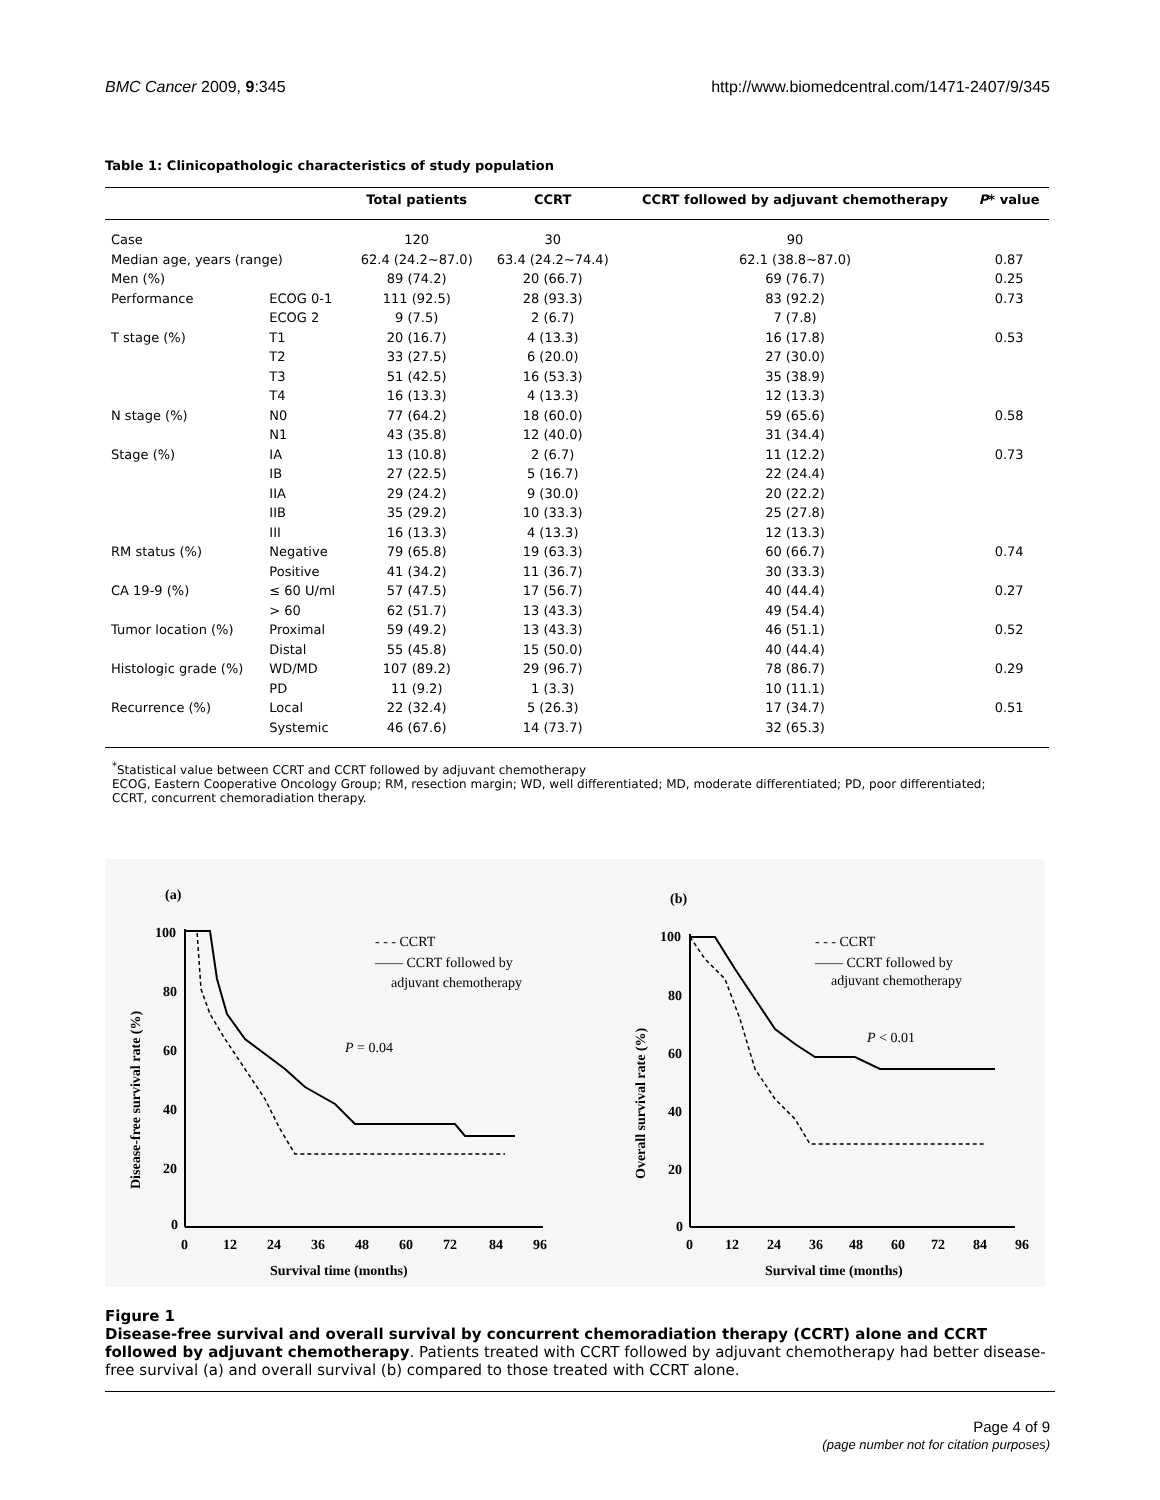BMC Cancer 2009, 9:345 http://www.biomedcentral.com/1471-2407/9/345
Table 1: Clinicopathologic characteristics of study population
| | | Total patients | CCRT | CCRT followed by adjuvant chemotherapy | P * value |
| --- | --- | --- | --- | --- | --- |
| Case | | 120 | 30 | 90 | |
| Median age, years (range) | | 62.4 (24.2~87.0) | 63.4 (24.2~74.4) | 62.1 (38.8~87.0) | 0.87 |
| Men (%) | | 89 (74.2) | 20 (66.7) | 69 (76.7) | 0.25 |
| Performance | ECOG 0-1 | 111 (92.5) | 28 (93.3) | 83 (92.2) | 0.73 |
| | ECOG 2 | 9 (7.5) | 2 (6.7) | 7 (7.8) | |
| T stage (%) | T1 | 20 (16.7) | 4 (13.3) | 16 (17.8) | 0.53 |
| | T2 | 33 (27.5) | 6 (20.0) | 27 (30.0) | |
| | T3 | 51 (42.5) | 16 (53.3) | 35 (38.9) | |
| | T4 | 16 (13.3) | 4 (13.3) | 12 (13.3) | |
| N stage (%) | N0 | 77 (64.2) | 18 (60.0) | 59 (65.6) | 0.58 |
| | N1 | 43 (35.8) | 12 (40.0) | 31 (34.4) | |
| Stage (%) | IA | 13 (10.8) | 2 (6.7) | 11 (12.2) | 0.73 |
| | IB | 27 (22.5) | 5 (16.7) | 22 (24.4) | |
| | IIA | 29 (24.2) | 9 (30.0) | 20 (22.2) | |
| | IIB | 35 (29.2) | 10 (33.3) | 25 (27.8) | |
| | III | 16 (13.3) | 4 (13.3) | 12 (13.3) | |
| RM status (%) | Negative | 79 (65.8) | 19 (63.3) | 60 (66.7) | 0.74 |
| | Positive | 41 (34.2) | 11 (36.7) | 30 (33.3) | |
| CA 19-9 (%) | ≤ 60 U/ml | 57 (47.5) | 17 (56.7) | 40 (44.4) | 0.27 |
| | > 60 | 62 (51.7) | 13 (43.3) | 49 (54.4) | |
| Tumor location (%) | Proximal | 59 (49.2) | 13 (43.3) | 46 (51.1) | 0.52 |
| | Distal | 55 (45.8) | 15 (50.0) | 40 (44.4) | |
| Histologic grade (%) | WD/MD | 107 (89.2) | 29 (96.7) | 78 (86.7) | 0.29 |
| | PD | 11 (9.2) | 1 (3.3) | 10 (11.1) | |
| Recurrence (%) | Local | 22 (32.4) | 5 (26.3) | 17 (34.7) | 0.51 |
| | Systemic | 46 (67.6) | 14 (73.7) | 32 (65.3) | |
<sup>*</sup> Statistical value between CCRT and CCRT followed by adjuvant chemotherapy
ECOG, Eastern Cooperative Oncology Group; RM, resection margin; WD, well differentiated; MD, moderate differentiated; PD, poor differentiated; CCRT, concurrent chemoradiation therapy.
(a)
100
80
60
40
20
0
0
12
24
36
48
60
72
84
96
Survival time (months)
Disease-free survival rate (%)
- - - CCRT
—— CCRT followed by
adjuvant chemotherapy
P = 0.04
(b)
100
80
60
40
20
0
0
12
24
36
48
60
72
84
96
Survival time (months)
Overall survival rate (%)
- - - CCRT
—— CCRT followed by
adjuvant chemotherapy
P < 0.01
Figure 1
Disease-free survival and overall survival by concurrent chemoradiation therapy (CCRT) alone and CCRT followed by adjuvant chemotherapy. Patients treated with CCRT followed by adjuvant chemotherapy had better disease-free survival (a) and overall survival (b) compared to those treated with CCRT alone.
Page 4 of 9
(page number not for citation purposes)